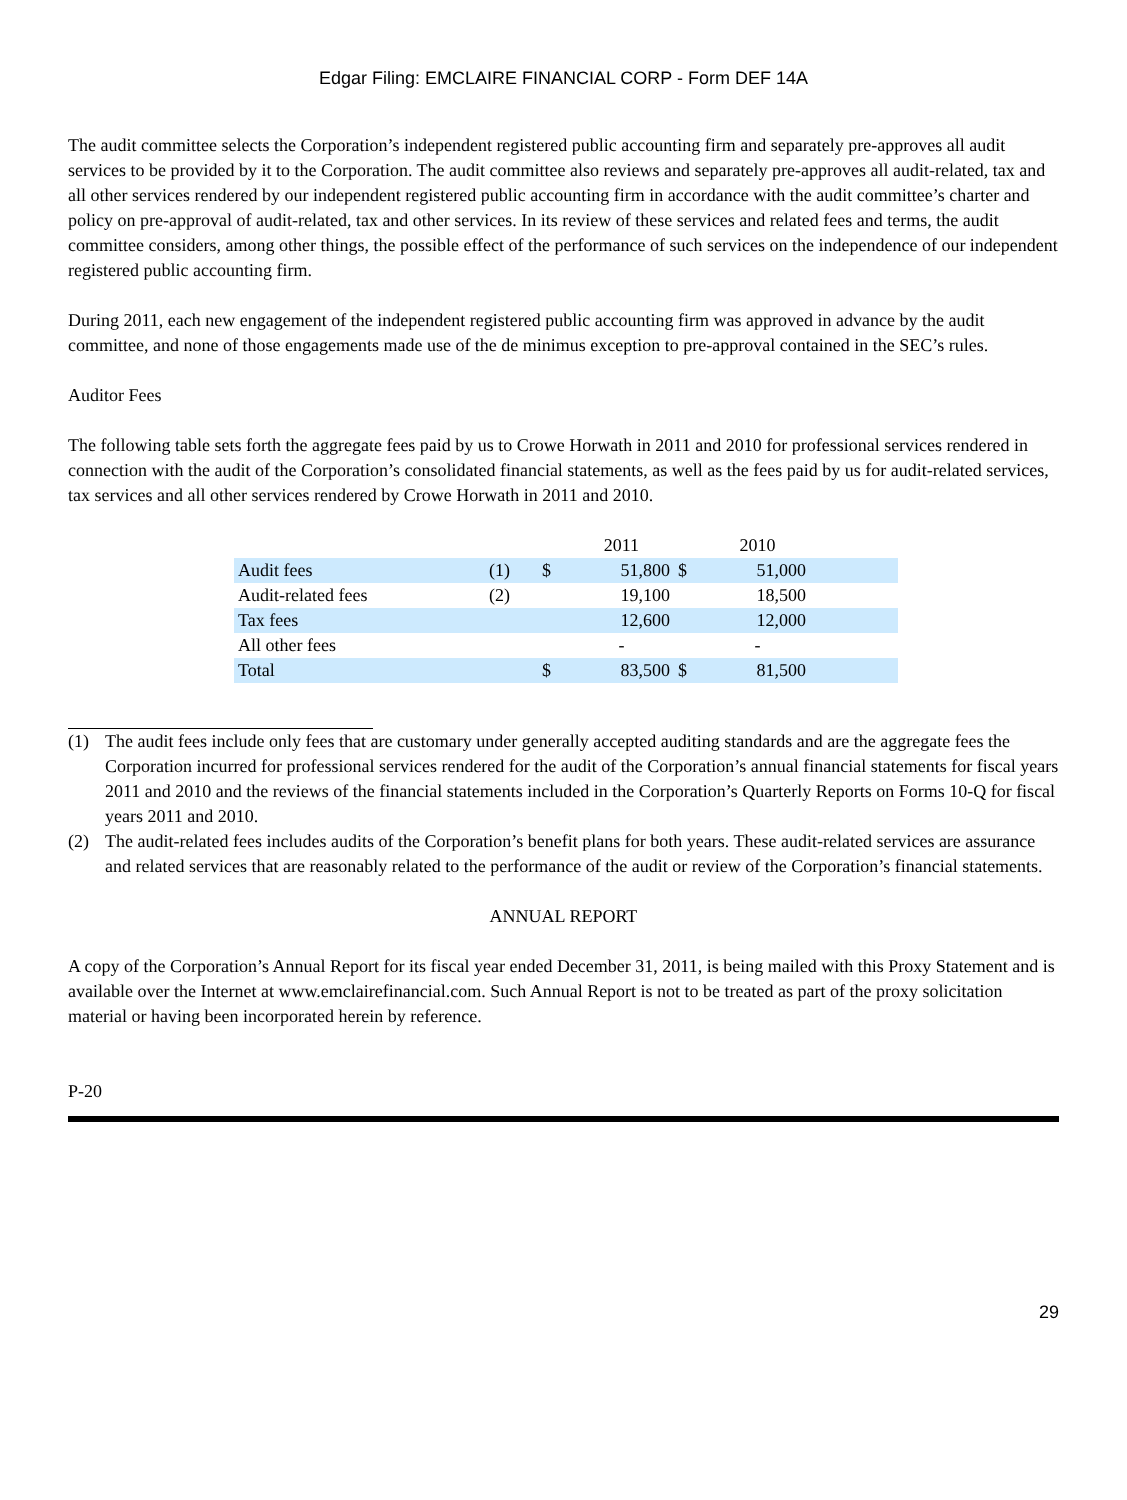Edgar Filing: EMCLAIRE FINANCIAL CORP - Form DEF 14A
The audit committee selects the Corporation’s independent registered public accounting firm and separately pre-approves all audit services to be provided by it to the Corporation. The audit committee also reviews and separately pre-approves all audit-related, tax and all other services rendered by our independent registered public accounting firm in accordance with the audit committee’s charter and policy on pre-approval of audit-related, tax and other services. In its review of these services and related fees and terms, the audit committee considers, among other things, the possible effect of the performance of such services on the independence of our independent registered public accounting firm.
During 2011, each new engagement of the independent registered public accounting firm was approved in advance by the audit committee, and none of those engagements made use of the de minimus exception to pre-approval contained in the SEC’s rules.
Auditor Fees
The following table sets forth the aggregate fees paid by us to Crowe Horwath in 2011 and 2010 for professional services rendered in connection with the audit of the Corporation’s consolidated financial statements, as well as the fees paid by us for audit-related services, tax services and all other services rendered by Crowe Horwath in 2011 and 2010.
| | | | 2011 | | 2010 | |
| --- | --- | --- | --- | --- | --- | --- |
| Audit fees | (1) | $ | 51,800 | $ | 51,000 | |
| Audit-related fees | (2) | | 19,100 | | 18,500 | |
| Tax fees | | | 12,600 | | 12,000 | |
| All other fees | | | - | | - | |
| Total | | $ | 83,500 | $ | 81,500 | |
(1) The audit fees include only fees that are customary under generally accepted auditing standards and are the aggregate fees the Corporation incurred for professional services rendered for the audit of the Corporation’s annual financial statements for fiscal years 2011 and 2010 and the reviews of the financial statements included in the Corporation’s Quarterly Reports on Forms 10-Q for fiscal years 2011 and 2010.
(2) The audit-related fees includes audits of the Corporation’s benefit plans for both years. These audit-related services are assurance and related services that are reasonably related to the performance of the audit or review of the Corporation’s financial statements.
ANNUAL REPORT
A copy of the Corporation’s Annual Report for its fiscal year ended December 31, 2011, is being mailed with this Proxy Statement and is available over the Internet at www.emclairefinancial.com. Such Annual Report is not to be treated as part of the proxy solicitation material or having been incorporated herein by reference.
P-20
29